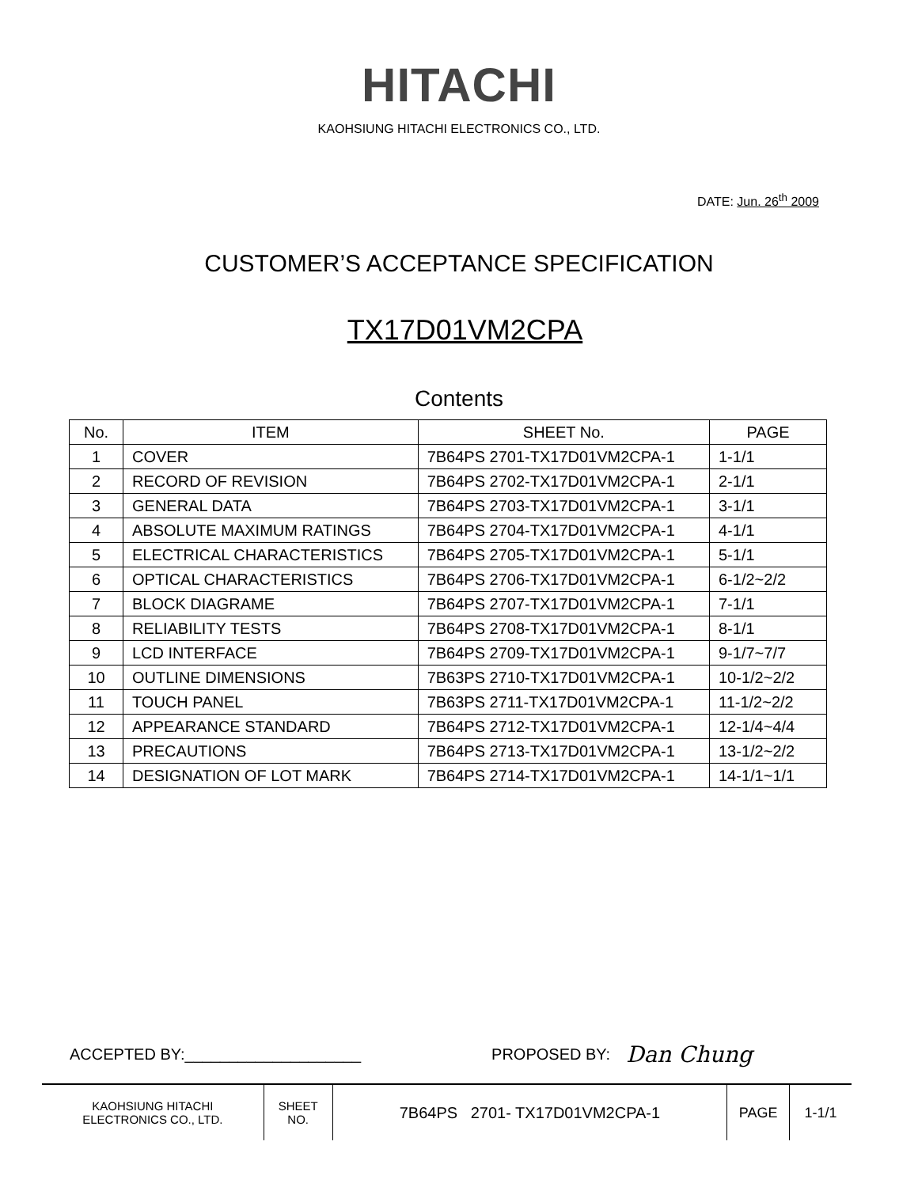HITACHI
KAOHSIUNG HITACHI ELECTRONICS CO., LTD.
DATE: Jun. 26<sup>th</sup> 2009
CUSTOMER’S ACCEPTANCE SPECIFICATION
TX17D01VM2CPA
Contents
| No. | ITEM | SHEET No. | PAGE |
| --- | --- | --- | --- |
| 1 | COVER | 7B64PS 2701-TX17D01VM2CPA-1 | 1-1/1 |
| 2 | RECORD OF REVISION | 7B64PS 2702-TX17D01VM2CPA-1 | 2-1/1 |
| 3 | GENERAL DATA | 7B64PS 2703-TX17D01VM2CPA-1 | 3-1/1 |
| 4 | ABSOLUTE MAXIMUM RATINGS | 7B64PS 2704-TX17D01VM2CPA-1 | 4-1/1 |
| 5 | ELECTRICAL CHARACTERISTICS | 7B64PS 2705-TX17D01VM2CPA-1 | 5-1/1 |
| 6 | OPTICAL CHARACTERISTICS | 7B64PS 2706-TX17D01VM2CPA-1 | 6-1/2~2/2 |
| 7 | BLOCK DIAGRAME | 7B64PS 2707-TX17D01VM2CPA-1 | 7-1/1 |
| 8 | RELIABILITY TESTS | 7B64PS 2708-TX17D01VM2CPA-1 | 8-1/1 |
| 9 | LCD INTERFACE | 7B64PS 2709-TX17D01VM2CPA-1 | 9-1/7~7/7 |
| 10 | OUTLINE DIMENSIONS | 7B63PS 2710-TX17D01VM2CPA-1 | 10-1/2~2/2 |
| 11 | TOUCH PANEL | 7B63PS 2711-TX17D01VM2CPA-1 | 11-1/2~2/2 |
| 12 | APPEARANCE STANDARD | 7B64PS 2712-TX17D01VM2CPA-1 | 12-1/4~4/4 |
| 13 | PRECAUTIONS | 7B64PS 2713-TX17D01VM2CPA-1 | 13-1/2~2/2 |
| 14 | DESIGNATION OF LOT MARK | 7B64PS 2714-TX17D01VM2CPA-1 | 14-1/1~1/1 |
ACCEPTED BY:____________________ PROPOSED BY: Dan Chung
KAOHSIUNG HITACHI
ELECTRONICS CO., LTD.
SHEET
NO.
7B64PS 2701- TX17D01VM2CPA-1 PAGE 1-1/1